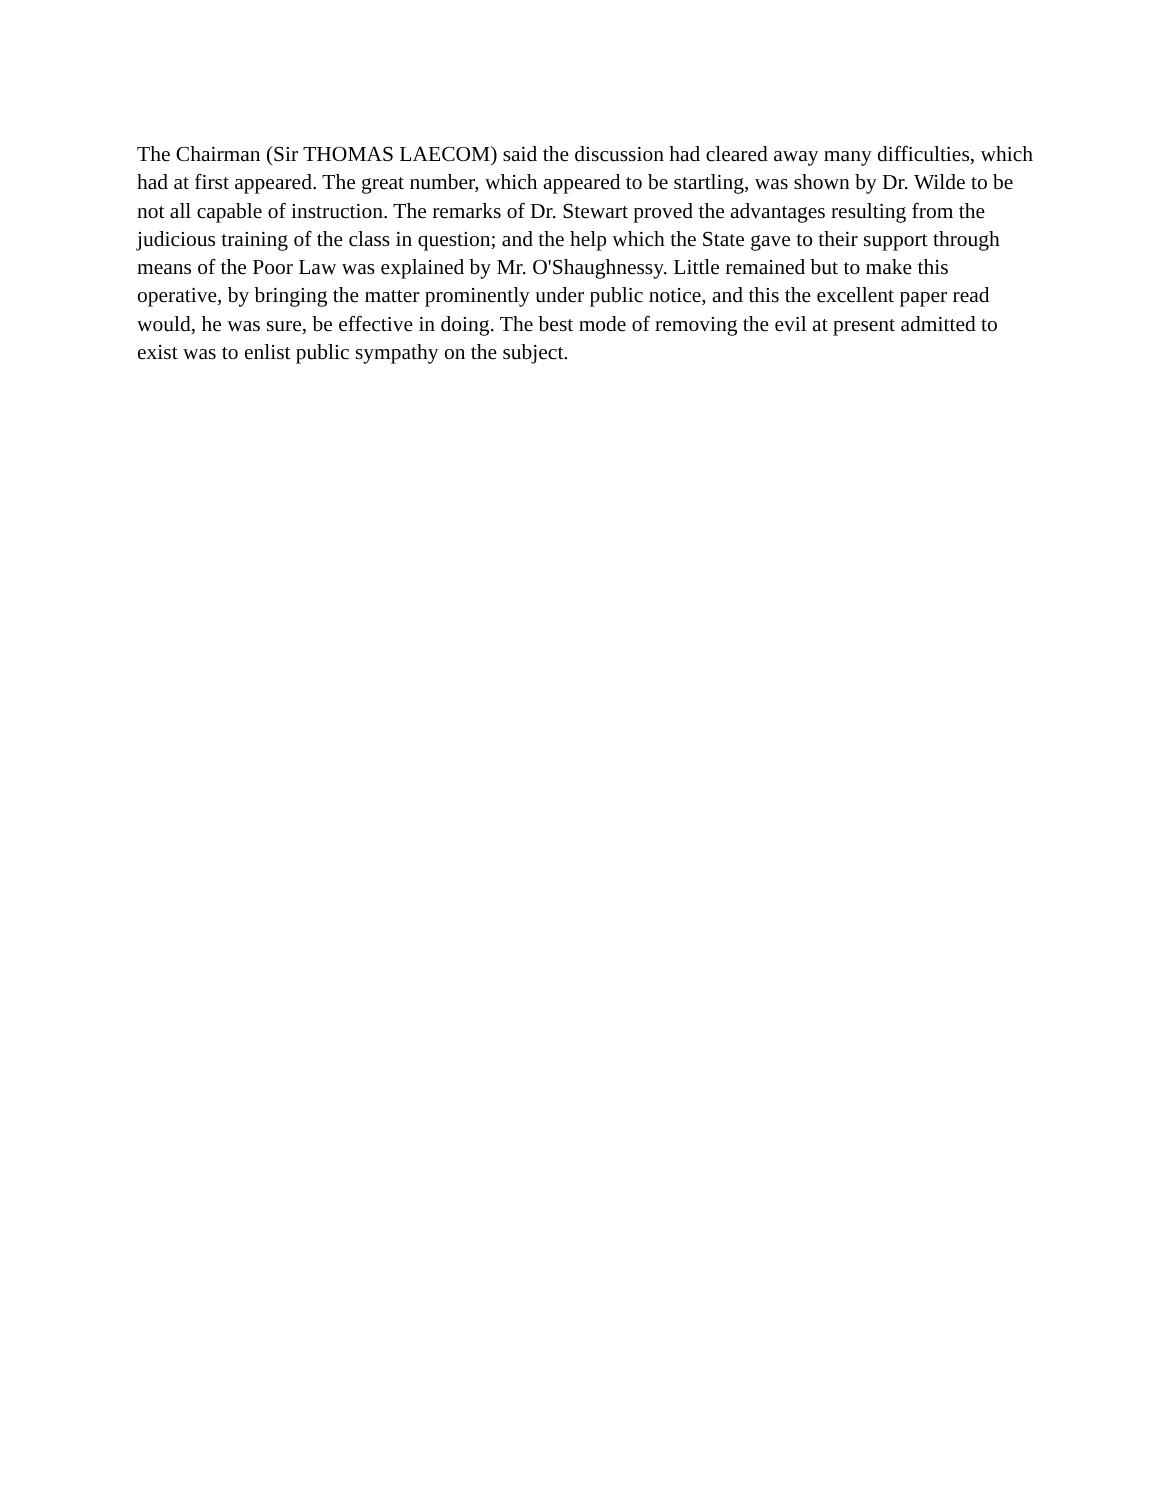The Chairman (Sir THOMAS LAECOM) said the discussion had cleared away many difficulties, which had at first appeared. The great number, which appeared to be startling, was shown by Dr. Wilde to be not all capable of instruction. The remarks of Dr. Stewart proved the advantages resulting from the judicious training of the class in question; and the help which the State gave to their support through means of the Poor Law was explained by Mr. O'Shaughnessy. Little remained but to make this operative, by bringing the matter prominently under public notice, and this the excellent paper read would, he was sure, be effective in doing. The best mode of removing the evil at present admitted to exist was to enlist public sympathy on the subject.